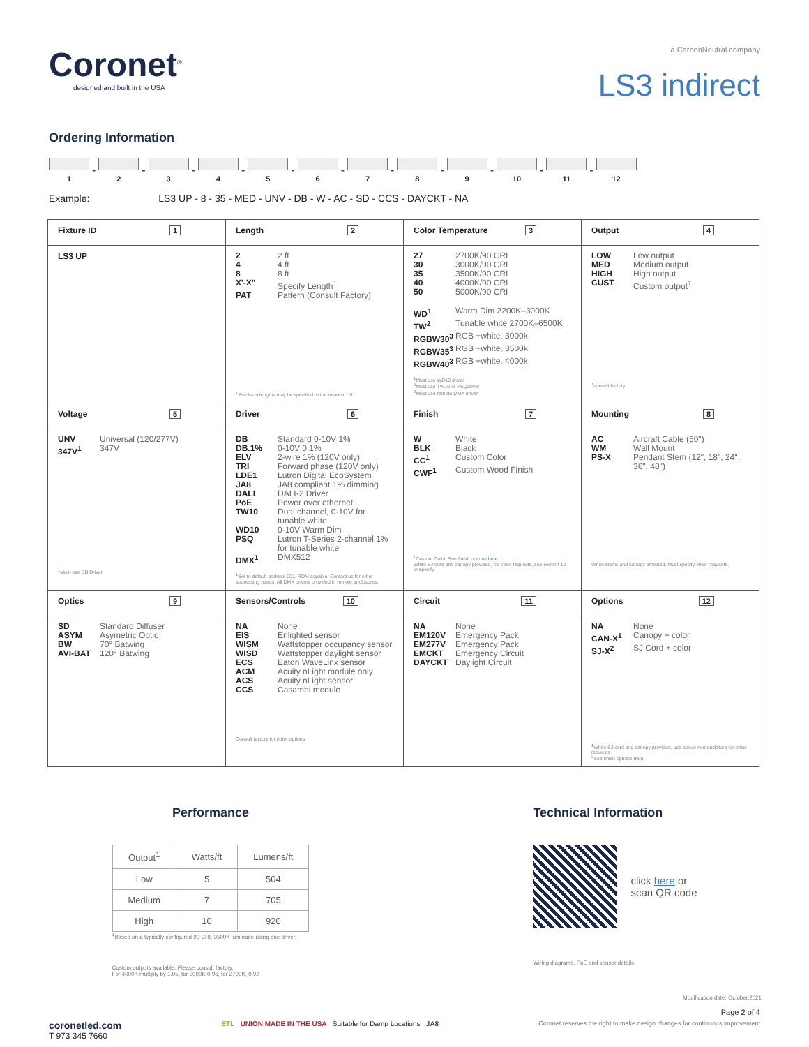Coronet<sup>®</sup>
designed and built in the USA
a CarbonNeutral company
LS3 indirect
Ordering Information
1
-
2
-
3
-
4
-
5
-
6
-
7
-
8
-
9
-
10
-
11
-
12
Example: LS3 UP - 8 - 35 - MED - UNV - DB - W - AC - SD - CCS - DAYCKT - NA
| Fixture ID 1 | Length 2 | Color Temperature 3 | Output 4 |
| LS3 UP | 2 2 ft 4 4 ft 8 8 ft X'-X" Specify Length<sup>1</sup> PAT Pattern (Consult Factory) <sup>1</sup> Precision lengths may be specified to the nearest 1/8" | 27 2700K/90 CRI 30 3000K/90 CRI 35 3500K/90 CRI 40 4000K/90 CRI 50 5000K/90 CRI WD<sup>1</sup> Warm Dim 2200K–3000K TW<sup>2</sup> Tunable white 2700K–6500K RGBW30<sup>3</sup> RGB +white, 3000k RGBW35<sup>3</sup> RGB +white, 3500k RGBW40<sup>3</sup> RGB +white, 4000k <sup>1</sup> Must use WD10 driver <sup>2</sup> Must use TW10 or PSQdriver <sup>3</sup> Must use remote DMX driver | LOW Low output MED Medium output HIGH High output CUST Custom output<sup>1</sup> <sup>1</sup> consult factory |
| Voltage 5 | Driver 6 | Finish 7 | Mounting 8 |
| UNV Universal (120/277V) 347V<sup>1</sup> 347V <sup>1</sup> Must use DB Driver | DB Standard 0-10V 1% DB.1% 0-10V 0.1% ELV 2-wire 1% (120V only) TRI Forward phase (120V only) LDE1 Lutron Digital EcoSystem JA8 JA8 compliant 1% dimming DALI DALI-2 Driver PoE Power over ethernet TW10 Dual channel, 0-10V for tunable white WD10 0-10V Warm Dim PSQ Lutron T-Series 2-channel 1% for tunable white DMX<sup>1</sup> DMX512 <sup>1</sup> Set to default address 001. RDM capable. Contact us for other addressing needs. All DMX drivers provided in remote enclosures. | W White BLK Black CC<sup>1</sup> Custom Color CWF<sup>1</sup> Custom Wood Finish <sup>1</sup> Custom Color. See finish options here . White SJ cord and canopy provided, for other requests, see section 12 to specify. | AC Aircraft Cable (50") WM Wall Mount PS-X Pendant Stem (12", 18", 24", 36", 48") White stems and canopy provided. Must specify other requests. |
| Optics 9 | Sensors/Controls 10 | Circuit 11 | Options 12 |
| SD Standard Diffuser ASYM Asymetric Optic BW 70° Batwing AVI-BAT 120° Batwing | NA None EIS Enlighted sensor WISM Wattstopper occupancy sensor WISD Wattstopper daylight sensor ECS Eaton WaveLinx sensor ACM Acuity nLight module only ACS Acuity nLight sensor CCS Casambi module Consult factory for other options | NA None EM120V Emergency Pack EM277V Emergency Pack EMCKT Emergency Circuit DAYCKT Daylight Circuit | NA None CAN-X<sup>1</sup> Canopy + color SJ-X<sup>2</sup> SJ Cord + color <sup>1</sup> White SJ cord and canopy provided, use above nomenclature for other requests <sup>2</sup> See finish options here |
Performance
| Output<sup>1</sup> | Watts/ft | Lumens/ft |
| --- | --- | --- |
| Low | 5 | 504 |
| Medium | 7 | 705 |
| High | 10 | 920 |
<sup>1</sup> Based on a typically configured 90 CRI, 3500K luminaire using one driver.
Custom outputs available. Please consult factory.
For 4000K multiply by 1.05, for 3000K 0.96, for 2700K, 0.92
Technical Information
click here or
scan QR code
Wiring diagrams, PoE and sensor details
Modification date: October,2021
Page 2 of 4
coronetled.com
T 973 345 7660
ETL UNION MADE IN THE USA Suitable for Damp Locations JA8
Coronet reserves the right to make design changes for continuous improvement